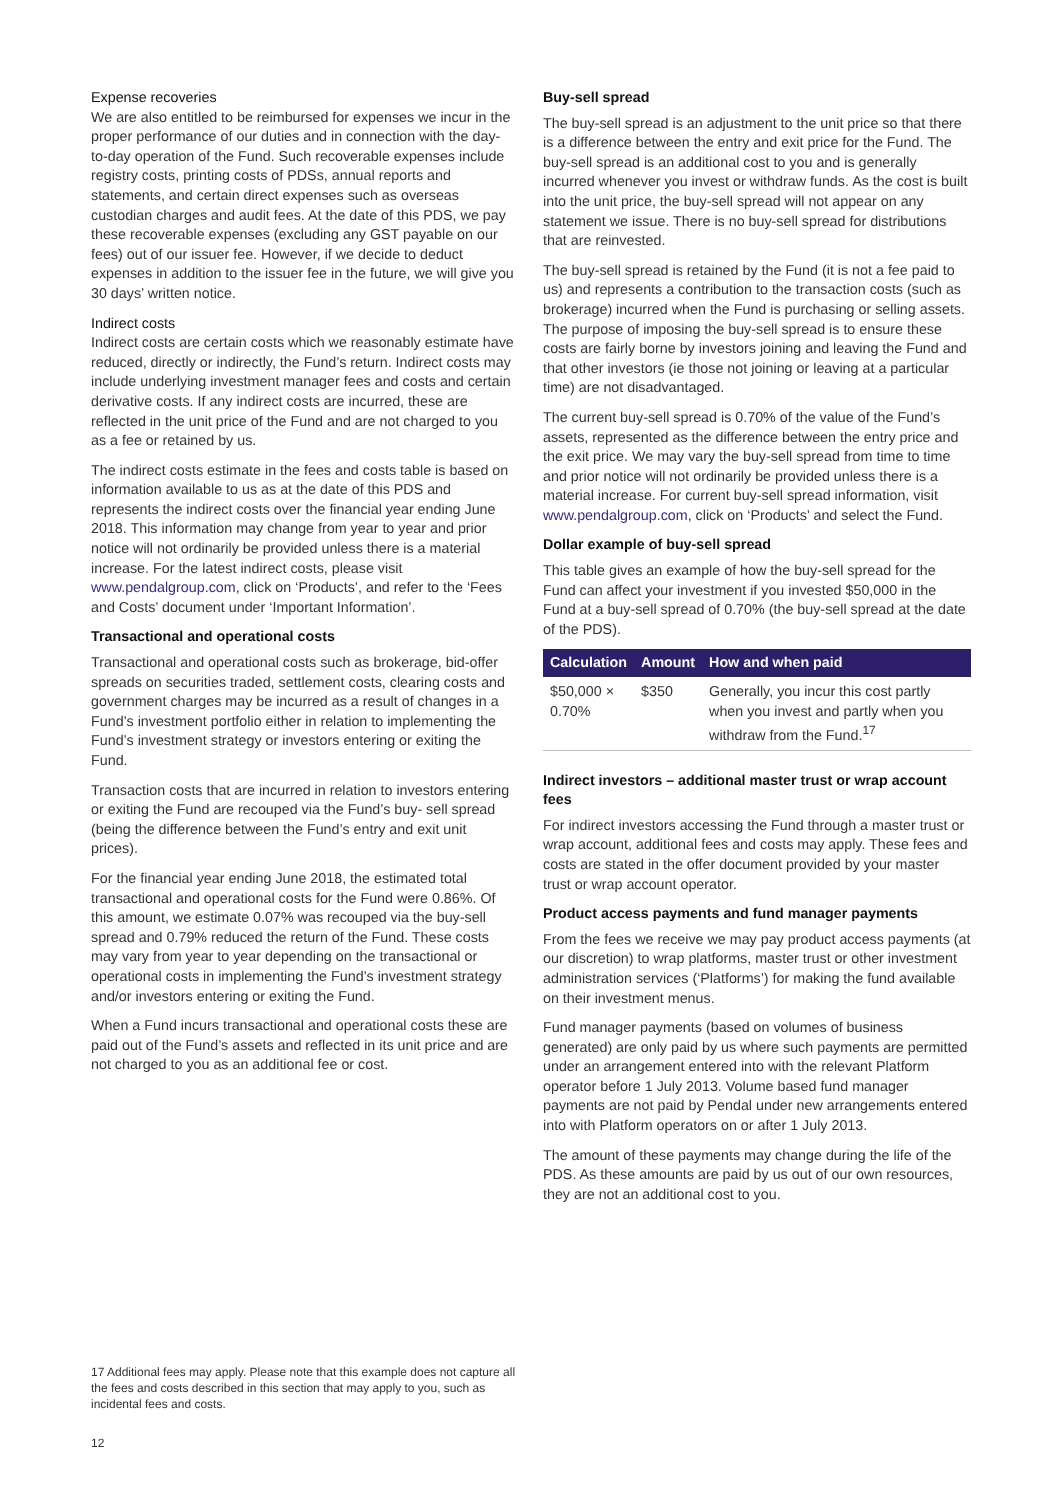Expense recoveries
We are also entitled to be reimbursed for expenses we incur in the proper performance of our duties and in connection with the day-to-day operation of the Fund. Such recoverable expenses include registry costs, printing costs of PDSs, annual reports and statements, and certain direct expenses such as overseas custodian charges and audit fees. At the date of this PDS, we pay these recoverable expenses (excluding any GST payable on our fees) out of our issuer fee. However, if we decide to deduct expenses in addition to the issuer fee in the future, we will give you 30 days’ written notice.
Indirect costs
Indirect costs are certain costs which we reasonably estimate have reduced, directly or indirectly, the Fund’s return. Indirect costs may include underlying investment manager fees and costs and certain derivative costs. If any indirect costs are incurred, these are reflected in the unit price of the Fund and are not charged to you as a fee or retained by us.
The indirect costs estimate in the fees and costs table is based on information available to us as at the date of this PDS and represents the indirect costs over the financial year ending June 2018. This information may change from year to year and prior notice will not ordinarily be provided unless there is a material increase. For the latest indirect costs, please visit www.pendalgroup.com, click on ‘Products’, and refer to the ‘Fees and Costs’ document under ‘Important Information’.
Transactional and operational costs
Transactional and operational costs such as brokerage, bid-offer spreads on securities traded, settlement costs, clearing costs and government charges may be incurred as a result of changes in a Fund’s investment portfolio either in relation to implementing the Fund’s investment strategy or investors entering or exiting the Fund.
Transaction costs that are incurred in relation to investors entering or exiting the Fund are recouped via the Fund’s buy- sell spread (being the difference between the Fund’s entry and exit unit prices).
For the financial year ending June 2018, the estimated total transactional and operational costs for the Fund were 0.86%. Of this amount, we estimate 0.07% was recouped via the buy-sell spread and 0.79% reduced the return of the Fund. These costs may vary from year to year depending on the transactional or operational costs in implementing the Fund’s investment strategy and/or investors entering or exiting the Fund.
When a Fund incurs transactional and operational costs these are paid out of the Fund’s assets and reflected in its unit price and are not charged to you as an additional fee or cost.
Buy-sell spread
The buy-sell spread is an adjustment to the unit price so that there is a difference between the entry and exit price for the Fund. The buy-sell spread is an additional cost to you and is generally incurred whenever you invest or withdraw funds. As the cost is built into the unit price, the buy-sell spread will not appear on any statement we issue. There is no buy-sell spread for distributions that are reinvested.
The buy-sell spread is retained by the Fund (it is not a fee paid to us) and represents a contribution to the transaction costs (such as brokerage) incurred when the Fund is purchasing or selling assets. The purpose of imposing the buy-sell spread is to ensure these costs are fairly borne by investors joining and leaving the Fund and that other investors (ie those not joining or leaving at a particular time) are not disadvantaged.
The current buy-sell spread is 0.70% of the value of the Fund’s assets, represented as the difference between the entry price and the exit price. We may vary the buy-sell spread from time to time and prior notice will not ordinarily be provided unless there is a material increase. For current buy-sell spread information, visit www.pendalgroup.com, click on ‘Products’ and select the Fund.
Dollar example of buy-sell spread
This table gives an example of how the buy-sell spread for the Fund can affect your investment if you invested $50,000 in the Fund at a buy-sell spread of 0.70% (the buy-sell spread at the date of the PDS).
| Calculation | Amount | How and when paid |
| --- | --- | --- |
| $50,000 × 0.70% | $350 | Generally, you incur this cost partly when you invest and partly when you withdraw from the Fund.<sup>17</sup> |
Indirect investors – additional master trust or wrap account fees
For indirect investors accessing the Fund through a master trust or wrap account, additional fees and costs may apply. These fees and costs are stated in the offer document provided by your master trust or wrap account operator.
Product access payments and fund manager payments
From the fees we receive we may pay product access payments (at our discretion) to wrap platforms, master trust or other investment administration services (‘Platforms’) for making the fund available on their investment menus.
Fund manager payments (based on volumes of business generated) are only paid by us where such payments are permitted under an arrangement entered into with the relevant Platform operator before 1 July 2013. Volume based fund manager payments are not paid by Pendal under new arrangements entered into with Platform operators on or after 1 July 2013.
The amount of these payments may change during the life of the PDS. As these amounts are paid by us out of our own resources, they are not an additional cost to you.
17 Additional fees may apply. Please note that this example does not capture all the fees and costs described in this section that may apply to you, such as incidental fees and costs.
12